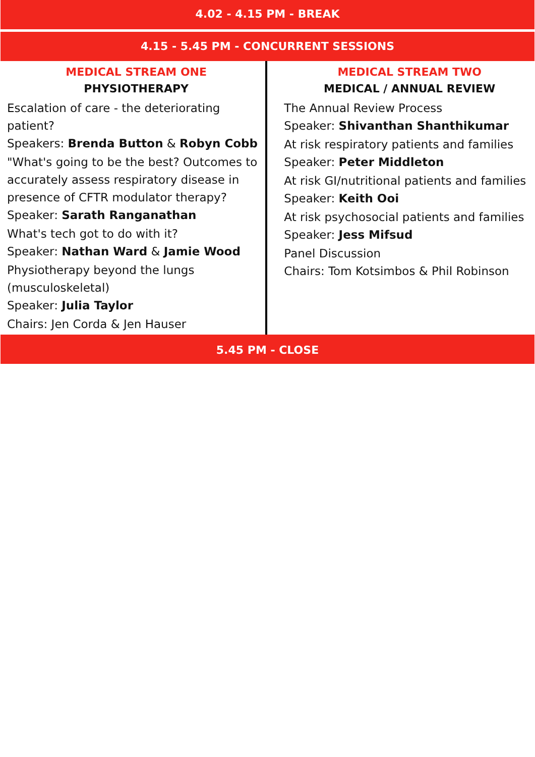4.02 - 4.15 PM - BREAK
4.15 - 5.45 PM - CONCURRENT SESSIONS
MEDICAL STREAM ONE
PHYSIOTHERAPY
Escalation of care - the deteriorating patient?
Speakers: Brenda Button & Robyn Cobb
"What's going to be the best? Outcomes to accurately assess respiratory disease in presence of CFTR modulator therapy?
Speaker: Sarath Ranganathan
What's tech got to do with it?
Speaker: Nathan Ward & Jamie Wood
Physiotherapy beyond the lungs (musculoskeletal)
Speaker: Julia Taylor
Chairs: Jen Corda & Jen Hauser
MEDICAL STREAM TWO
MEDICAL / ANNUAL REVIEW
The Annual Review Process
Speaker: Shivanthan Shanthikumar
At risk respiratory patients and families
Speaker: Peter Middleton
At risk GI/nutritional patients and families
Speaker: Keith Ooi
At risk psychosocial patients and families
Speaker: Jess Mifsud
Panel Discussion
Chairs: Tom Kotsimbos & Phil Robinson
5.45 PM - CLOSE